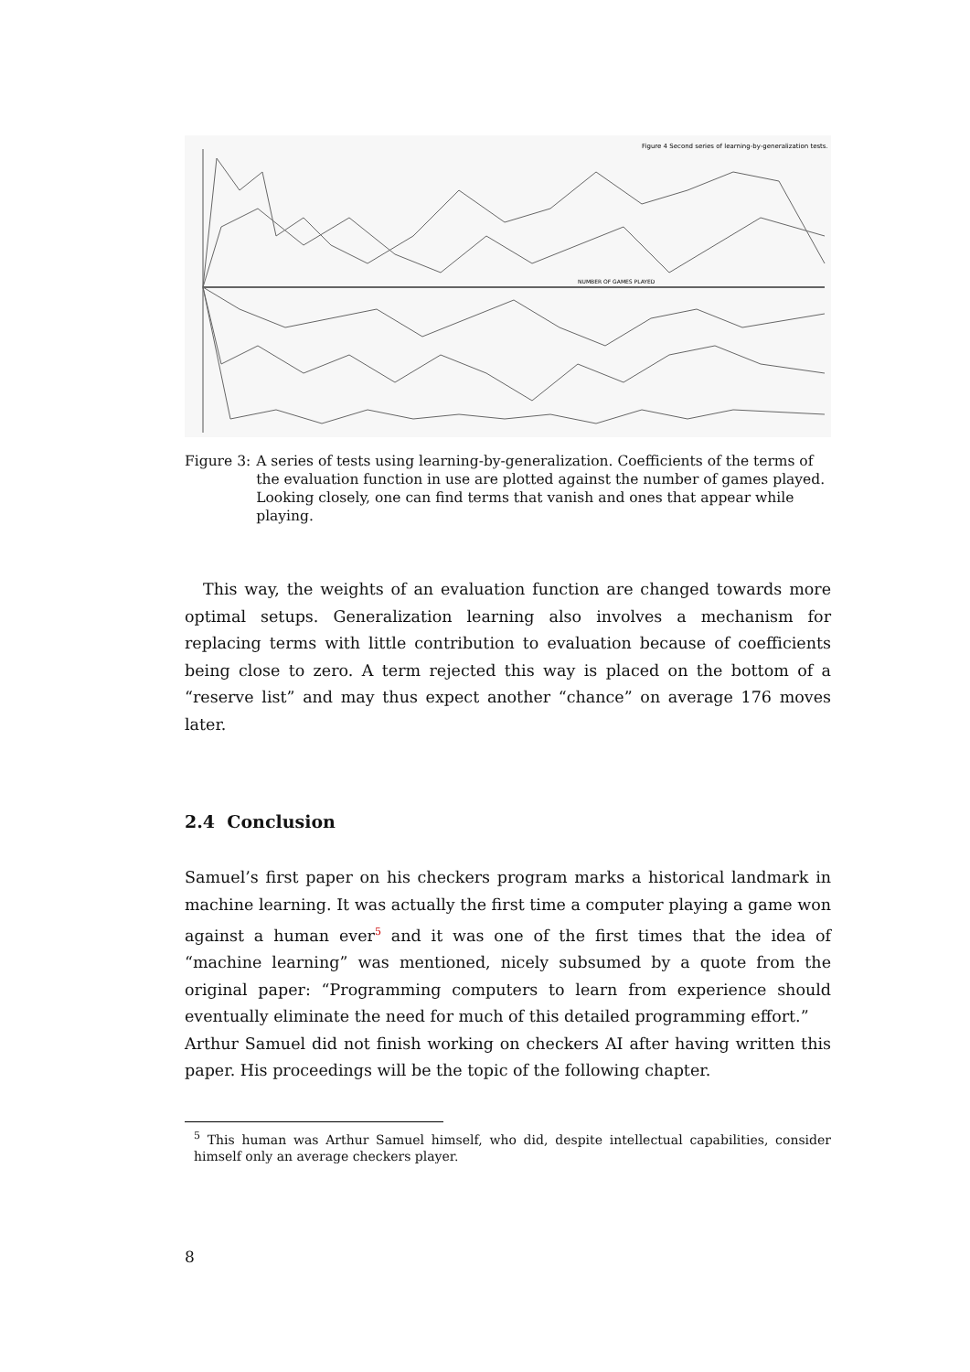Figure 4 Second series of learning-by-generalization tests.
NUMBER OF GAMES PLAYED
Figure 3: A series of tests using learning-by-generalization. Coefficients of the terms of the evaluation function in use are plotted against the number of games played. Looking closely, one can find terms that vanish and ones that appear while playing.
This way, the weights of an evaluation function are changed towards more optimal setups. Generalization learning also involves a mechanism for replacing terms with little contribution to evaluation because of coefficients being close to zero. A term rejected this way is placed on the bottom of a “reserve list” and may thus expect another “chance” on average 176 moves later.
2.4 Conclusion
Samuel’s first paper on his checkers program marks a historical landmark in machine learning. It was actually the first time a computer playing a game won against a human ever<sup>5</sup> and it was one of the first times that the idea of “machine learning” was mentioned, nicely subsumed by a quote from the original paper: “Programming computers to learn from experience should eventually eliminate the need for much of this detailed programming effort.”
Arthur Samuel did not finish working on checkers AI after having written this paper. His proceedings will be the topic of the following chapter.
<sup>5</sup> This human was Arthur Samuel himself, who did, despite intellectual capabilities, consider himself only an average checkers player.
8